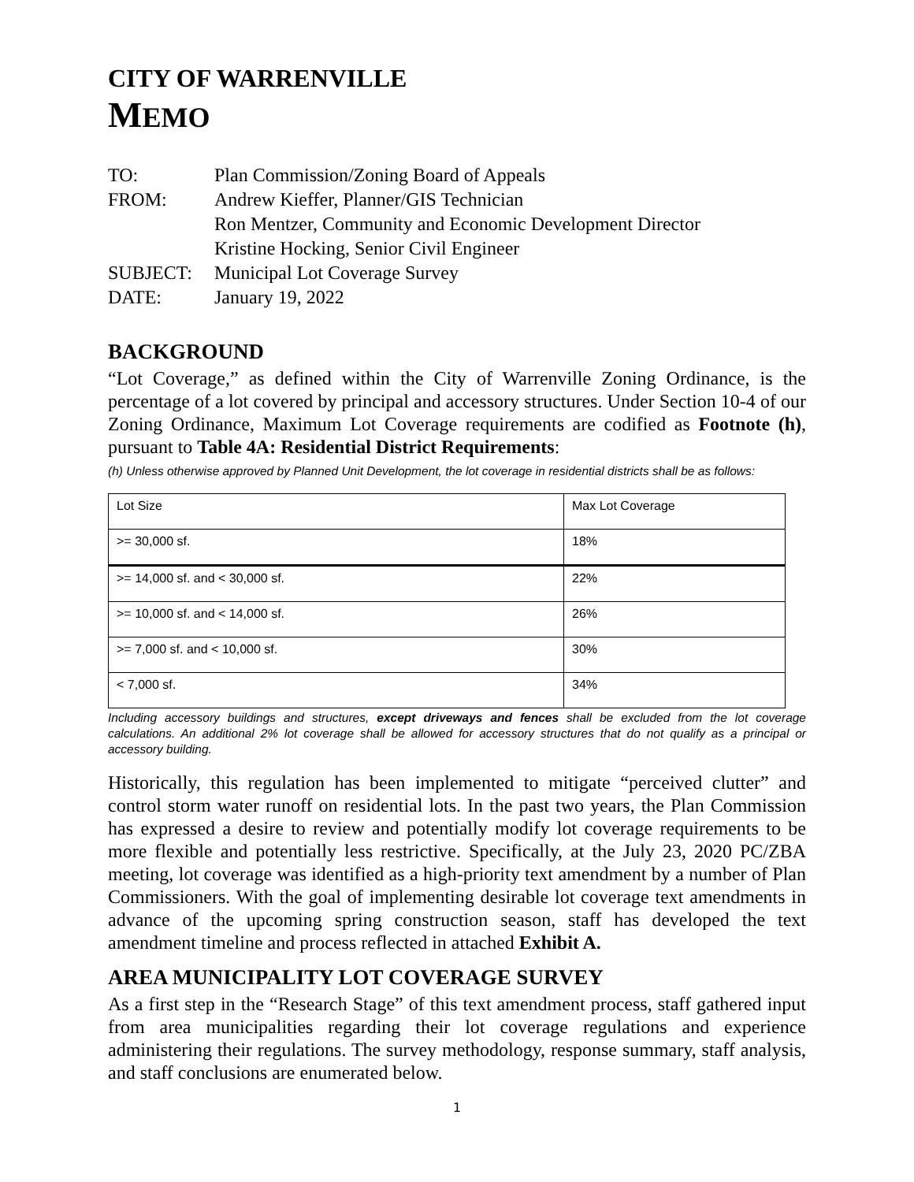CITY OF WARRENVILLE
MEMO
TO: Plan Commission/Zoning Board of Appeals
FROM: Andrew Kieffer, Planner/GIS Technician
Ron Mentzer, Community and Economic Development Director
Kristine Hocking, Senior Civil Engineer
SUBJECT: Municipal Lot Coverage Survey
DATE: January 19, 2022
BACKGROUND
“Lot Coverage,” as defined within the City of Warrenville Zoning Ordinance, is the percentage of a lot covered by principal and accessory structures. Under Section 10-4 of our Zoning Ordinance, Maximum Lot Coverage requirements are codified as Footnote (h), pursuant to Table 4A: Residential District Requirements:
(h) Unless otherwise approved by Planned Unit Development, the lot coverage in residential districts shall be as follows:
| Lot Size | Max Lot Coverage |
| >= 30,000 sf. | 18% |
| >= 14,000 sf. and < 30,000 sf. | 22% |
| >= 10,000 sf. and < 14,000 sf. | 26% |
| >= 7,000 sf. and < 10,000 sf. | 30% |
| < 7,000 sf. | 34% |
Including accessory buildings and structures, except driveways and fences shall be excluded from the lot coverage calculations. An additional 2% lot coverage shall be allowed for accessory structures that do not qualify as a principal or accessory building.
Historically, this regulation has been implemented to mitigate “perceived clutter” and control storm water runoff on residential lots. In the past two years, the Plan Commission has expressed a desire to review and potentially modify lot coverage requirements to be more flexible and potentially less restrictive. Specifically, at the July 23, 2020 PC/ZBA meeting, lot coverage was identified as a high-priority text amendment by a number of Plan Commissioners. With the goal of implementing desirable lot coverage text amendments in advance of the upcoming spring construction season, staff has developed the text amendment timeline and process reflected in attached Exhibit A.
AREA MUNICIPALITY LOT COVERAGE SURVEY
As a first step in the “Research Stage” of this text amendment process, staff gathered input from area municipalities regarding their lot coverage regulations and experience administering their regulations. The survey methodology, response summary, staff analysis, and staff conclusions are enumerated below.
1